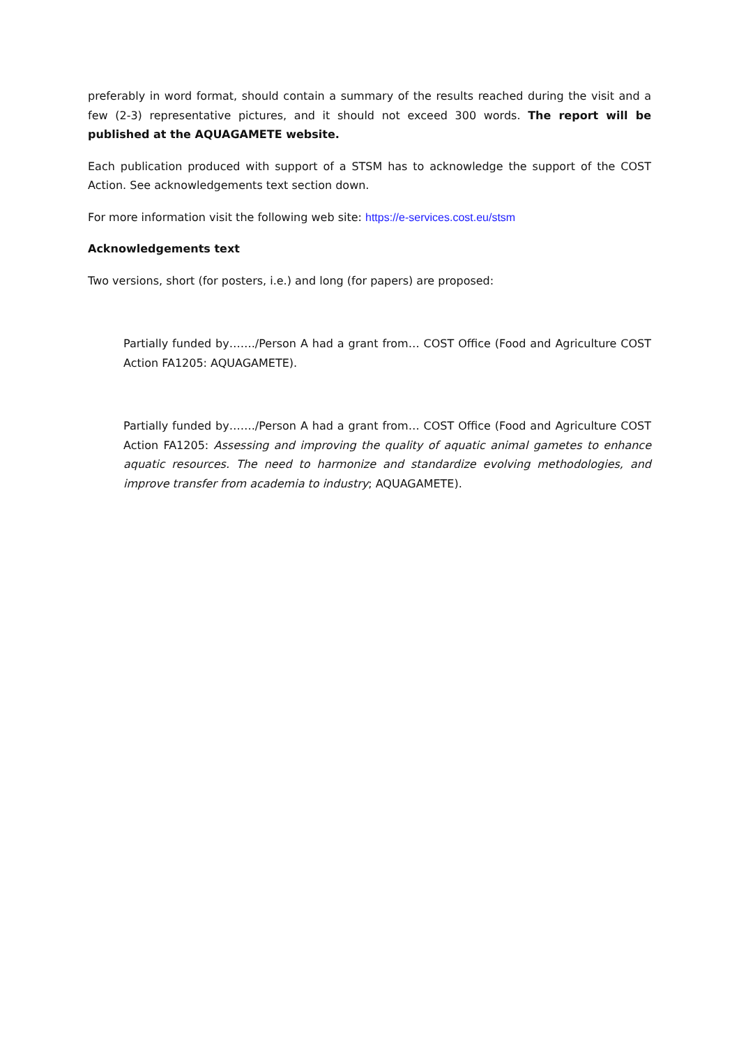preferably in word format, should contain a summary of the results reached during the visit and a few (2-3) representative pictures, and it should not exceed 300 words. The report will be published at the AQUAGAMETE website.
Each publication produced with support of a STSM has to acknowledge the support of the COST Action. See acknowledgements text section down.
For more information visit the following web site: https://e-services.cost.eu/stsm
Acknowledgements text
Two versions, short (for posters, i.e.) and long (for papers) are proposed:
Partially funded by……./Person A had a grant from… COST Office (Food and Agriculture COST Action FA1205: AQUAGAMETE).
Partially funded by……./Person A had a grant from… COST Office (Food and Agriculture COST Action FA1205: Assessing and improving the quality of aquatic animal gametes to enhance aquatic resources. The need to harmonize and standardize evolving methodologies, and improve transfer from academia to industry; AQUAGAMETE).